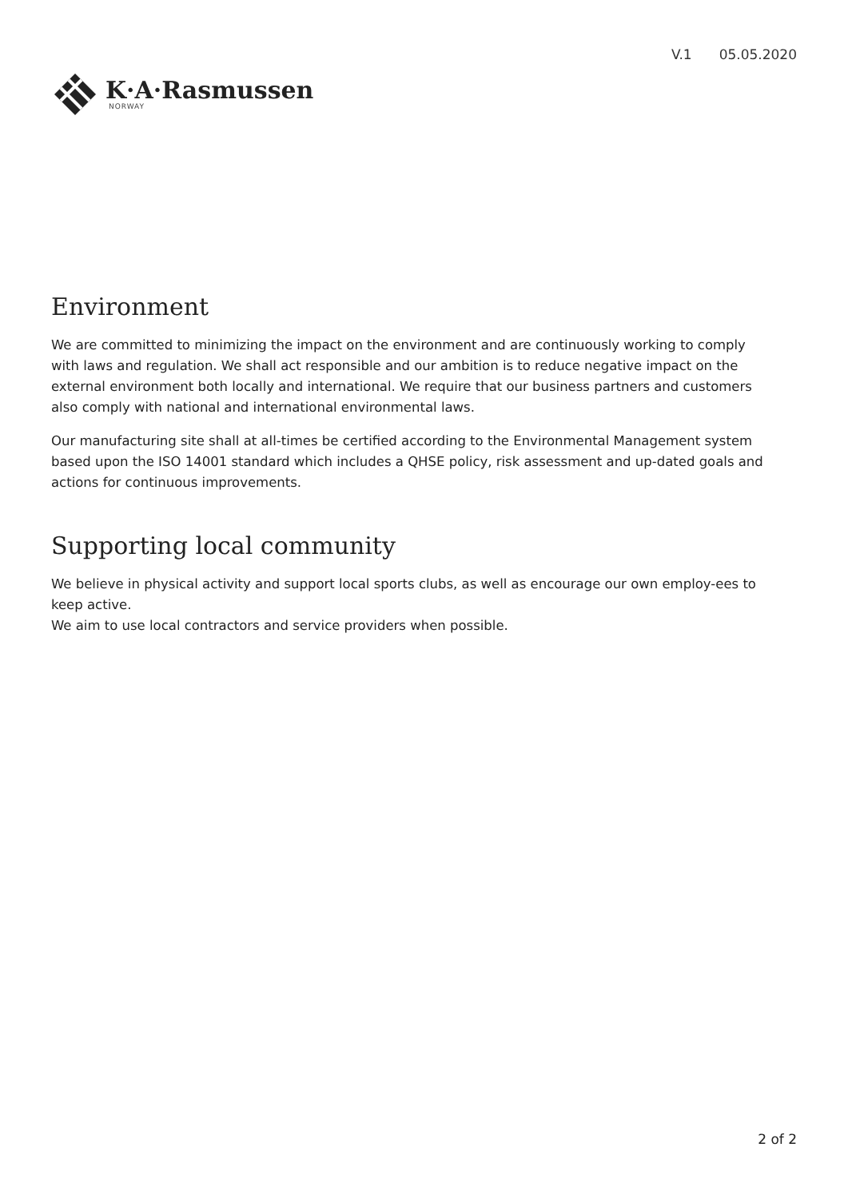K·A·Rasmussen
NORWAY
V.1 05.05.2020
Environment
We are committed to minimizing the impact on the environment and are continuously working to comply with laws and regulation. We shall act responsible and our ambition is to reduce negative impact on the external environment both locally and international. We require that our business partners and customers also comply with national and international environmental laws.
Our manufacturing site shall at all-times be certified according to the Environmental Management system based upon the ISO 14001 standard which includes a QHSE policy, risk assessment and up-dated goals and actions for continuous improvements.
Supporting local community
We believe in physical activity and support local sports clubs, as well as encourage our own employ-ees to keep active.
We aim to use local contractors and service providers when possible.
2 of 2